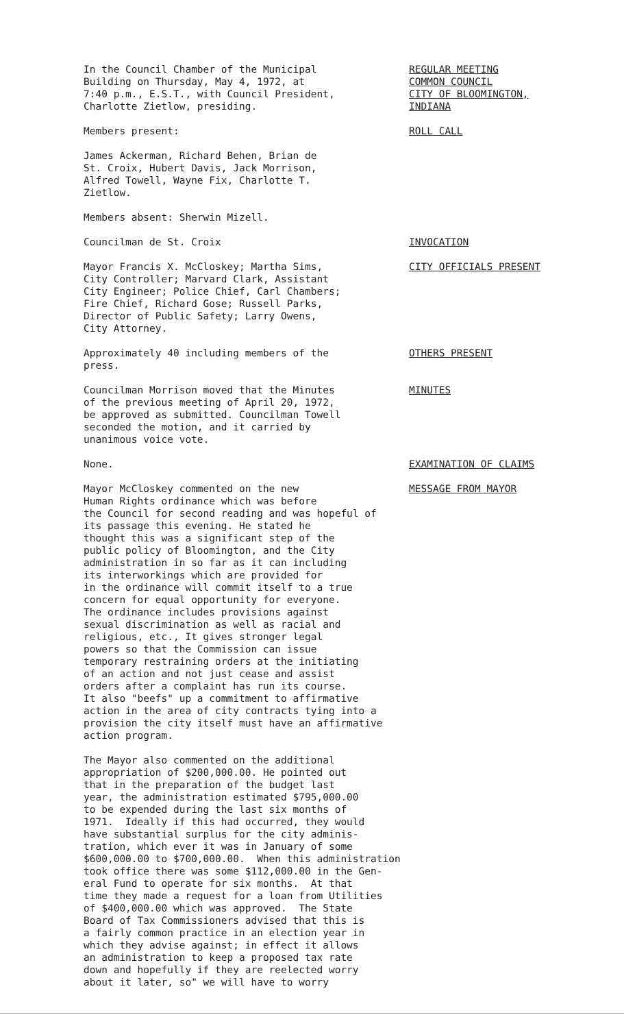In the Council Chamber of the Municipal Building on Thursday, May 4, 1972, at 7:40 p.m., E.S.T., with Council President, Charlotte Zietlow, presiding.
REGULAR MEETING
COMMON COUNCIL
CITY OF BLOOMINGTON,
INDIANA
Members present:
ROLL CALL
James Ackerman, Richard Behen, Brian de St. Croix, Hubert Davis, Jack Morrison, Alfred Towell, Wayne Fix, Charlotte T. Zietlow.
Members absent: Sherwin Mizell.
Councilman de St. Croix
INVOCATION
Mayor Francis X. McCloskey; Martha Sims, City Controller; Marvard Clark, Assistant City Engineer; Police Chief, Carl Chambers; Fire Chief, Richard Gose; Russell Parks, Director of Public Safety; Larry Owens, City Attorney.
CITY OFFICIALS PRESENT
Approximately 40 including members of the press.
OTHERS PRESENT
Councilman Morrison moved that the Minutes of the previous meeting of April 20, 1972, be approved as submitted. Councilman Towell seconded the motion, and it carried by unanimous voice vote.
MINUTES
None.
EXAMINATION OF CLAIMS
Mayor McCloskey commented on the new
MESSAGE FROM MAYOR
Human Rights ordinance which was before the Council for second reading and was hopeful of its passage this evening. He stated he thought this was a significant step of the public policy of Bloomington, and the City administration in so far as it can including its interworkings which are provided for in the ordinance will commit itself to a true concern for equal opportunity for everyone. The ordinance includes provisions against sexual discrimination as well as racial and religious, etc., It gives stronger legal powers so that the Commission can issue temporary restraining orders at the initiating of an action and not just cease and assist orders after a complaint has run its course. It also "beefs" up a commitment to affirmative action in the area of city contracts tying into a provision the city itself must have an affirmative action program.
The Mayor also commented on the additional appropriation of $200,000.00. He pointed out that in the preparation of the budget last year, the administration estimated $795,000.00 to be expended during the last six months of 1971. Ideally if this had occurred, they would have substantial surplus for the city adminis- tration, which ever it was in January of some $600,000.00 to $700,000.00. When this administration took office there was some $112,000.00 in the Gen- eral Fund to operate for six months. At that time they made a request for a loan from Utilities of $400,000.00 which was approved. The State Board of Tax Commissioners advised that this is a fairly common practice in an election year in which they advise against; in effect it allows an administration to keep a proposed tax rate down and hopefully if they are reelected worry about it later, so" we will have to worry